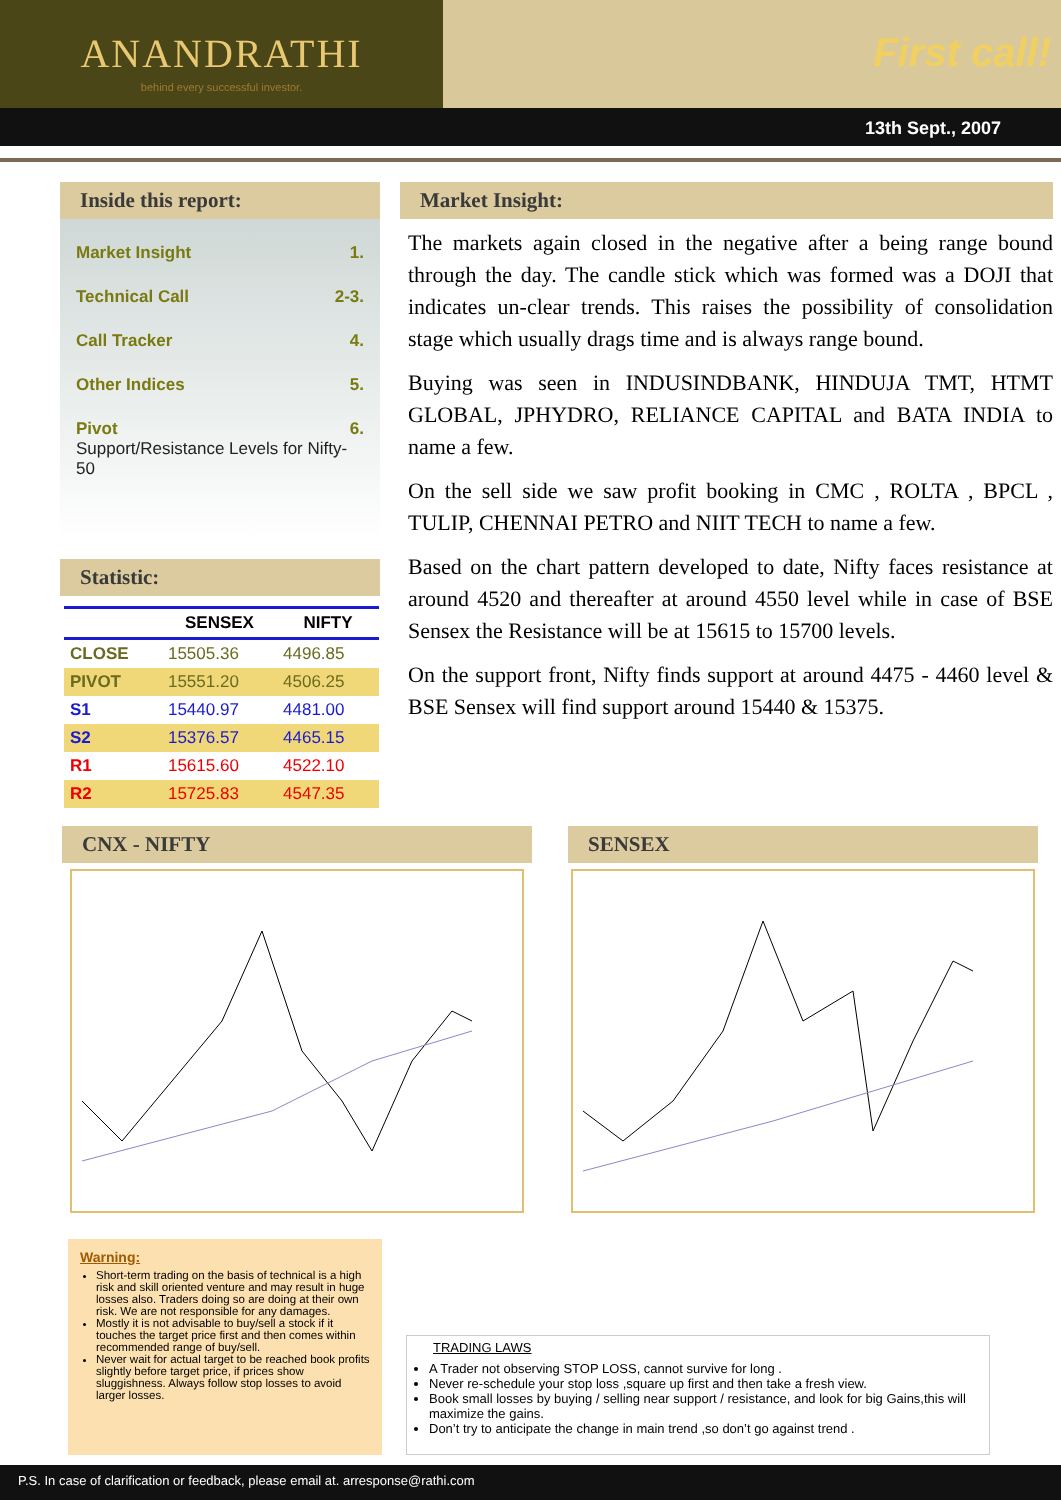ANANDRATHI
behind every successful investor.
First call!
13th Sept., 2007
Inside this report:
Market Insight 1.
Technical Call 2-3.
Call Tracker 4.
Other Indices 5.
Pivot 6.
Support/Resistance Levels for Nifty-50
Statistic:
| | SENSEX | NIFTY |
| --- | --- | --- |
| CLOSE | 15505.36 | 4496.85 |
| PIVOT | 15551.20 | 4506.25 |
| S1 | 15440.97 | 4481.00 |
| S2 | 15376.57 | 4465.15 |
| R1 | 15615.60 | 4522.10 |
| R2 | 15725.83 | 4547.35 |
Market Insight:
The markets again closed in the negative after a being range bound through the day. The candle stick which was formed was a DOJI that indicates un-clear trends. This raises the possibility of consolidation stage which usually drags time and is always range bound.
Buying was seen in INDUSINDBANK, HINDUJA TMT, HTMT GLOBAL, JPHYDRO, RELIANCE CAPITAL and BATA INDIA to name a few.
On the sell side we saw profit booking in CMC , ROLTA , BPCL , TULIP, CHENNAI PETRO and NIIT TECH to name a few.
Based on the chart pattern developed to date, Nifty faces resistance at around 4520 and thereafter at around 4550 level while in case of BSE Sensex the Resistance will be at 15615 to 15700 levels.
On the support front, Nifty finds support at around 4475 - 4460 level & BSE Sensex will find support around 15440 & 15375.
CNX - NIFTY SENSEX
Warning:
Short-term trading on the basis of technical is a high risk and skill oriented venture and may result in huge losses also. Traders doing so are doing at their own risk. We are not responsible for any damages.
Mostly it is not advisable to buy/sell a stock if it touches the target price first and then comes within recommended range of buy/sell.
Never wait for actual target to be reached book profits slightly before target price, if prices show sluggishness. Always follow stop losses to avoid larger losses.
TRADING LAWS
A Trader not observing STOP LOSS, cannot survive for long .
Never re-schedule your stop loss ,square up first and then take a fresh view.
Book small losses by buying / selling near support / resistance, and look for big Gains,this will maximize the gains.
Don’t try to anticipate the change in main trend ,so don’t go against trend .
P.S. In case of clarification or feedback, please email at. arresponse@rathi.com